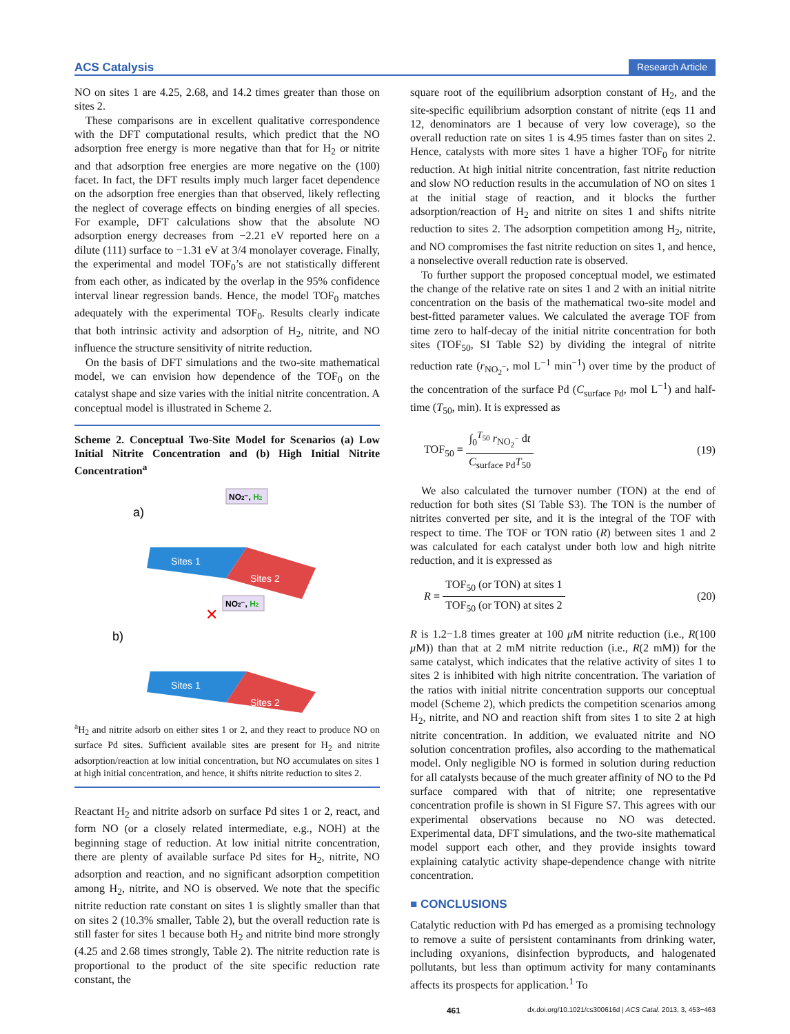ACS Catalysis Research Article
NO on sites 1 are 4.25, 2.68, and 14.2 times greater than those on sites 2.
These comparisons are in excellent qualitative correspondence with the DFT computational results, which predict that the NO adsorption free energy is more negative than that for H<sub>2</sub> or nitrite and that adsorption free energies are more negative on the (100) facet. In fact, the DFT results imply much larger facet dependence on the adsorption free energies than that observed, likely reflecting the neglect of coverage effects on binding energies of all species. For example, DFT calculations show that the absolute NO adsorption energy decreases from −2.21 eV reported here on a dilute (111) surface to −1.31 eV at 3/4 monolayer coverage. Finally, the experimental and model TOF<sub>0</sub>’s are not statistically different from each other, as indicated by the overlap in the 95% confidence interval linear regression bands. Hence, the model TOF<sub>0</sub> matches adequately with the experimental TOF<sub>0</sub>. Results clearly indicate that both intrinsic activity and adsorption of H<sub>2</sub>, nitrite, and NO influence the structure sensitivity of nitrite reduction.
On the basis of DFT simulations and the two-site mathematical model, we can envision how dependence of the TOF<sub>0</sub> on the catalyst shape and size varies with the initial nitrite concentration. A conceptual model is illustrated in Scheme 2.
Scheme 2. Conceptual Two-Site Model for Scenarios (a) Low Initial Nitrite Concentration and (b) High Initial Nitrite Concentration<sup>a</sup>
a)
NO2⁻, H2
Sites 1
Sites 2
b)
NO2⁻, H2
✕
Sites 1
Sites 2
<sup>a</sup> H<sub>2</sub> and nitrite adsorb on either sites 1 or 2, and they react to produce NO on surface Pd sites. Sufficient available sites are present for H<sub>2</sub> and nitrite adsorption/reaction at low initial concentration, but NO accumulates on sites 1 at high initial concentration, and hence, it shifts nitrite reduction to sites 2.
Reactant H<sub>2</sub> and nitrite adsorb on surface Pd sites 1 or 2, react, and form NO (or a closely related intermediate, e.g., NOH) at the beginning stage of reduction. At low initial nitrite concentration, there are plenty of available surface Pd sites for H<sub>2</sub>, nitrite, NO adsorption and reaction, and no significant adsorption competition among H<sub>2</sub>, nitrite, and NO is observed. We note that the specific nitrite reduction rate constant on sites 1 is slightly smaller than that on sites 2 (10.3% smaller, Table 2), but the overall reduction rate is still faster for sites 1 because both H<sub>2</sub> and nitrite bind more strongly (4.25 and 2.68 times strongly, Table 2). The nitrite reduction rate is proportional to the product of the site specific reduction rate constant, the
square root of the equilibrium adsorption constant of H<sub>2</sub>, and the site-specific equilibrium adsorption constant of nitrite (eqs 11 and 12, denominators are 1 because of very low coverage), so the overall reduction rate on sites 1 is 4.95 times faster than on sites 2. Hence, catalysts with more sites 1 have a higher TOF<sub>0</sub> for nitrite reduction. At high initial nitrite concentration, fast nitrite reduction and slow NO reduction results in the accumulation of NO on sites 1 at the initial stage of reaction, and it blocks the further adsorption/reaction of H<sub>2</sub> and nitrite on sites 1 and shifts nitrite reduction to sites 2. The adsorption competition among H<sub>2</sub>, nitrite, and NO compromises the fast nitrite reduction on sites 1, and hence, a nonselective overall reduction rate is observed.
To further support the proposed conceptual model, we estimated the change of the relative rate on sites 1 and 2 with an initial nitrite concentration on the basis of the mathematical two-site model and best-fitted parameter values. We calculated the average TOF from time zero to half-decay of the initial nitrite concentration for both sites (TOF<sub>50</sub>, SI Table S2) by dividing the integral of nitrite reduction rate (r<sub>NO<sub>2</sub><sup>−</sup></sub>, mol L<sup>−1</sup> min<sup>−1</sup>) over time by the product of the concentration of the surface Pd (C<sub>surface Pd</sub>, mol L<sup>−1</sup>) and half-time (T<sub>50</sub>, min). It is expressed as
TOF<sub>50</sub> = ∫<sub>0</sub><sup>T<sub>50</sub></sup> r<sub>NO<sub>2</sub><sup>−</sup></sub> dt C<sub>surface Pd</sub>T<sub>50</sub>
(19)
We also calculated the turnover number (TON) at the end of reduction for both sites (SI Table S3). The TON is the number of nitrites converted per site, and it is the integral of the TOF with respect to time. The TOF or TON ratio (R) between sites 1 and 2 was calculated for each catalyst under both low and high nitrite reduction, and it is expressed as
R = TOF<sub>50</sub> (or TON) at sites 1 TOF<sub>50</sub> (or TON) at sites 2
(20)
R is 1.2−1.8 times greater at 100 μ M nitrite reduction (i.e., R(100 μ M)) than that at 2 mM nitrite reduction (i.e., R(2 mM)) for the same catalyst, which indicates that the relative activity of sites 1 to sites 2 is inhibited with high nitrite concentration. The variation of the ratios with initial nitrite concentration supports our conceptual model (Scheme 2), which predicts the competition scenarios among H<sub>2</sub>, nitrite, and NO and reaction shift from sites 1 to site 2 at high nitrite concentration. In addition, we evaluated nitrite and NO solution concentration profiles, also according to the mathematical model. Only negligible NO is formed in solution during reduction for all catalysts because of the much greater affinity of NO to the Pd surface compared with that of nitrite; one representative concentration profile is shown in SI Figure S7. This agrees with our experimental observations because no NO was detected. Experimental data, DFT simulations, and the two-site mathematical model support each other, and they provide insights toward explaining catalytic activity shape-dependence change with nitrite concentration.
■ CONCLUSIONS
Catalytic reduction with Pd has emerged as a promising technology to remove a suite of persistent contaminants from drinking water, including oxyanions, disinfection byproducts, and halogenated pollutants, but less than optimum activity for many contaminants affects its prospects for application.<sup>1</sup> To
461 dx.doi.org/10.1021/cs300616d | ACS Catal. 2013, 3, 453−463